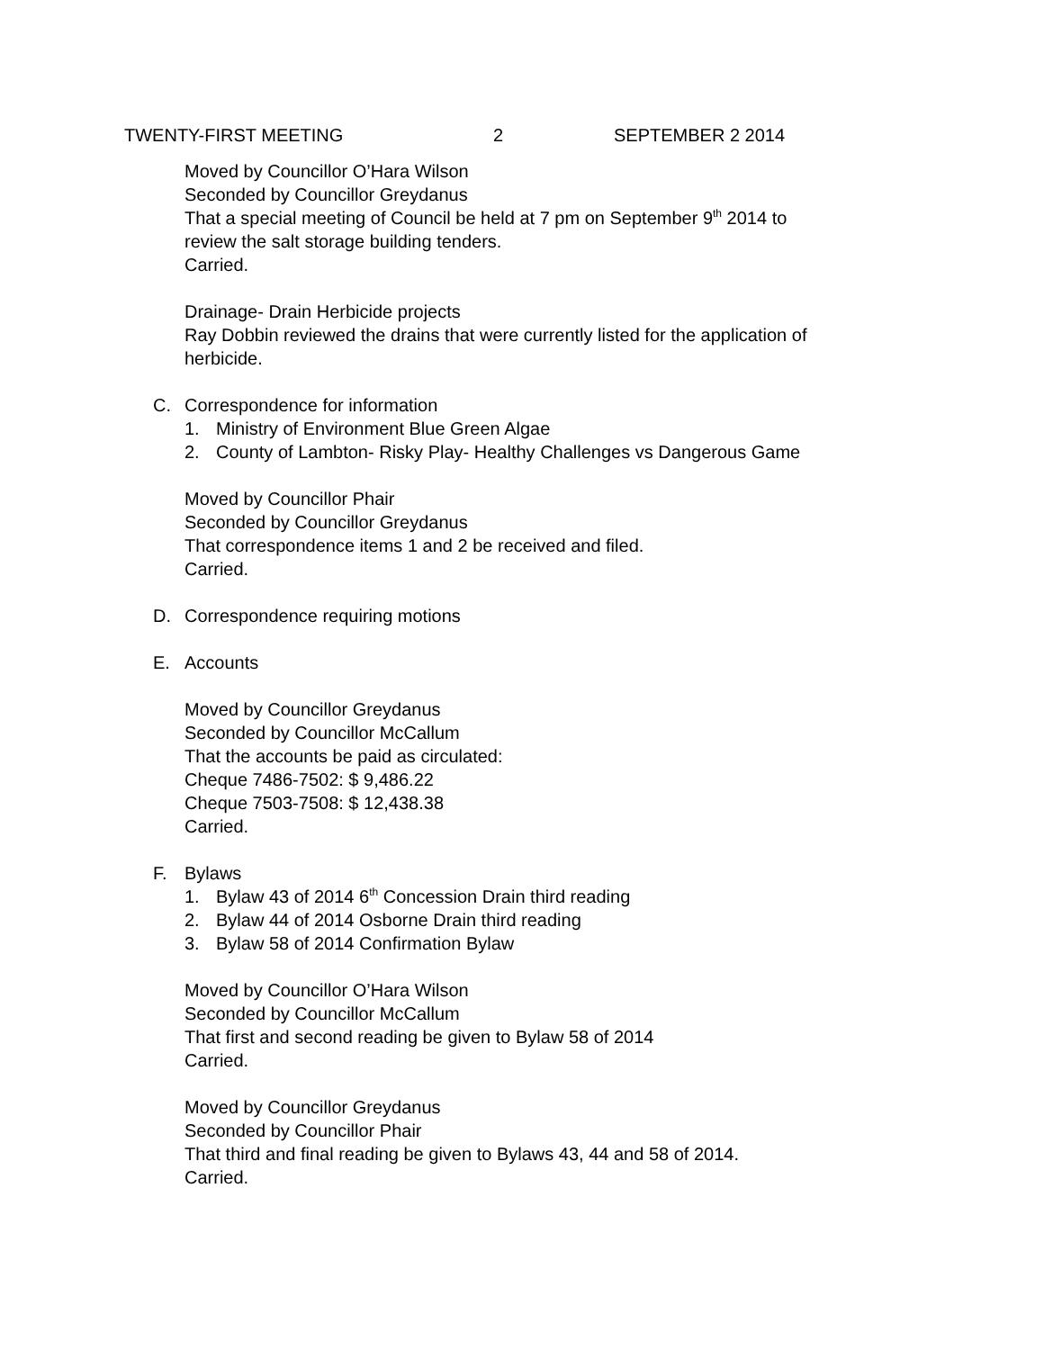TWENTY-FIRST MEETING 2 SEPTEMBER 2 2014
Moved by Councillor O’Hara Wilson
Seconded by Councillor Greydanus
That a special meeting of Council be held at 7 pm on September 9<sup>th</sup> 2014 to
review the salt storage building tenders.
Carried.
Drainage- Drain Herbicide projects
Ray Dobbin reviewed the drains that were currently listed for the application of
herbicide.
C. Correspondence for information
1. Ministry of Environment Blue Green Algae
2. County of Lambton- Risky Play- Healthy Challenges vs Dangerous Game
Moved by Councillor Phair
Seconded by Councillor Greydanus
That correspondence items 1 and 2 be received and filed.
Carried.
D. Correspondence requiring motions
E. Accounts
Moved by Councillor Greydanus
Seconded by Councillor McCallum
That the accounts be paid as circulated:
Cheque 7486-7502: $ 9,486.22
Cheque 7503-7508: $ 12,438.38
Carried.
F. Bylaws
1. Bylaw 43 of 2014 6<sup>th</sup> Concession Drain third reading
2. Bylaw 44 of 2014 Osborne Drain third reading
3. Bylaw 58 of 2014 Confirmation Bylaw
Moved by Councillor O’Hara Wilson
Seconded by Councillor McCallum
That first and second reading be given to Bylaw 58 of 2014
Carried.
Moved by Councillor Greydanus
Seconded by Councillor Phair
That third and final reading be given to Bylaws 43, 44 and 58 of 2014.
Carried.